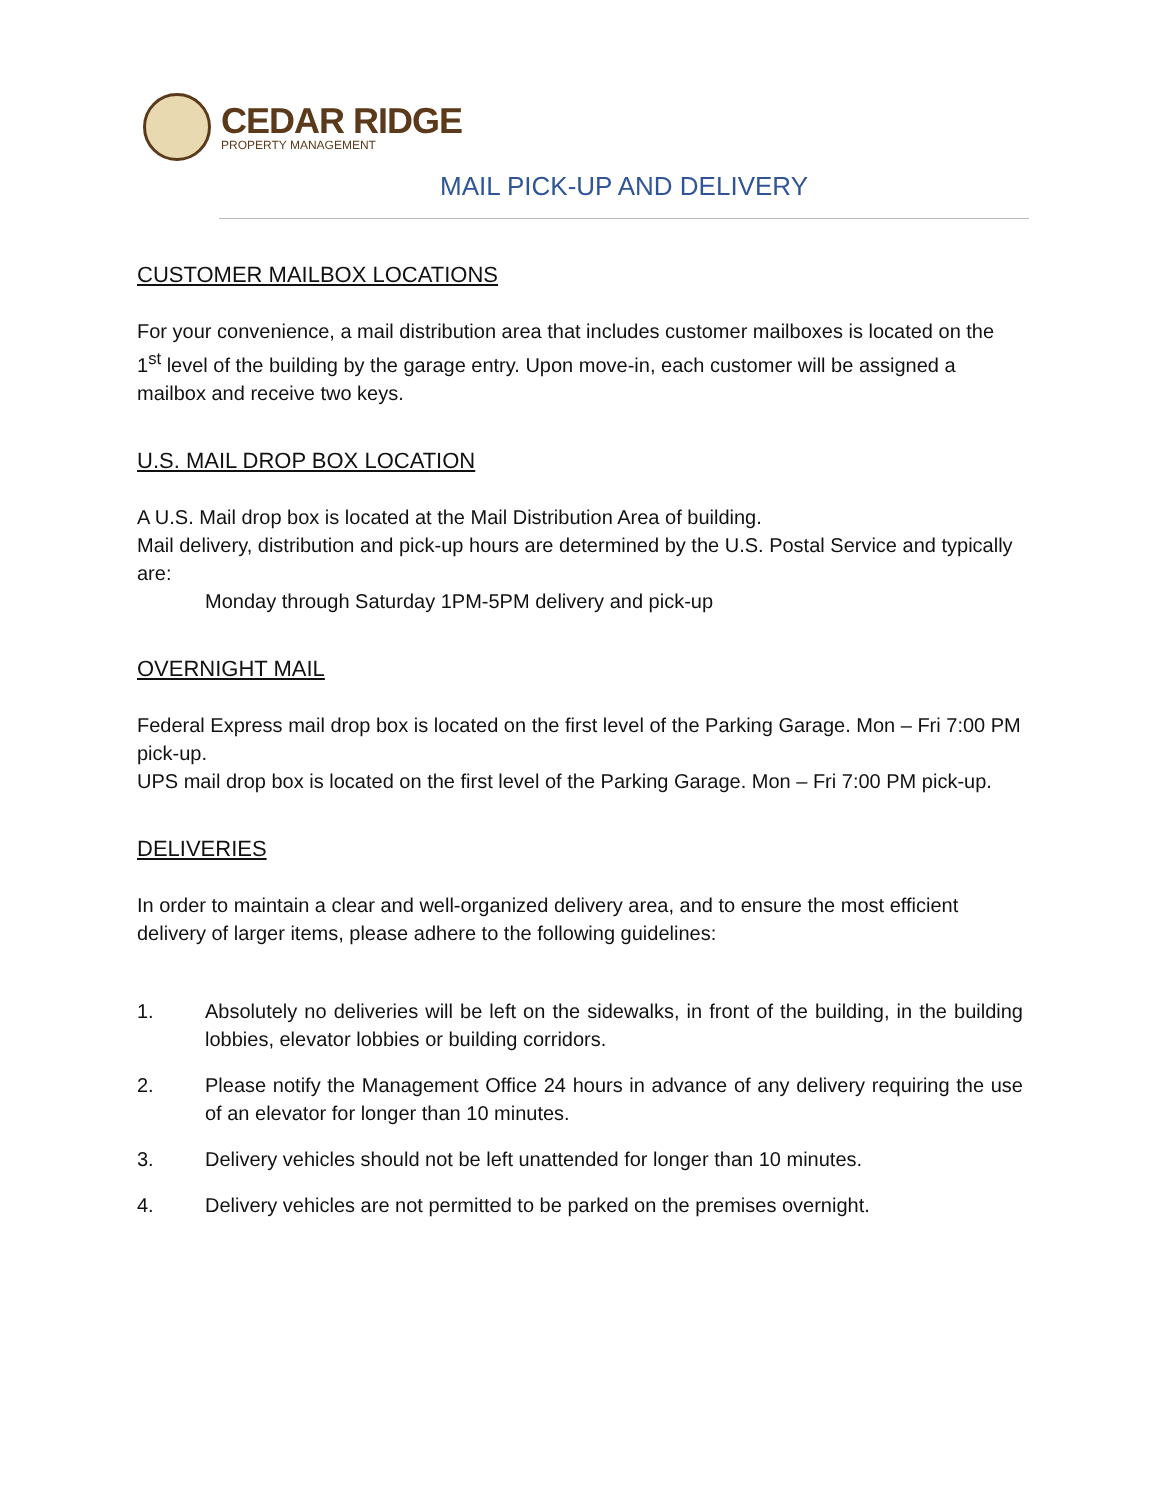CEDAR RIDGE
PROPERTY MANAGEMENT
MAIL PICK-UP AND DELIVERY
CUSTOMER MAILBOX LOCATIONS
For your convenience, a mail distribution area that includes customer mailboxes is located on the 1<sup>st</sup> level of the building by the garage entry. Upon move-in, each customer will be assigned a mailbox and receive two keys.
U.S. MAIL DROP BOX LOCATION
A U.S. Mail drop box is located at the Mail Distribution Area of building.
Mail delivery, distribution and pick-up hours are determined by the U.S. Postal Service and typically are:
Monday through Saturday 1PM-5PM delivery and pick-up
OVERNIGHT MAIL
Federal Express mail drop box is located on the first level of the Parking Garage. Mon – Fri 7:00 PM pick-up.
UPS mail drop box is located on the first level of the Parking Garage. Mon – Fri 7:00 PM pick-up.
DELIVERIES
In order to maintain a clear and well-organized delivery area, and to ensure the most efficient delivery of larger items, please adhere to the following guidelines:
1. Absolutely no deliveries will be left on the sidewalks, in front of the building, in the building lobbies, elevator lobbies or building corridors.
2. Please notify the Management Office 24 hours in advance of any delivery requiring the use of an elevator for longer than 10 minutes.
3. Delivery vehicles should not be left unattended for longer than 10 minutes.
4. Delivery vehicles are not permitted to be parked on the premises overnight.